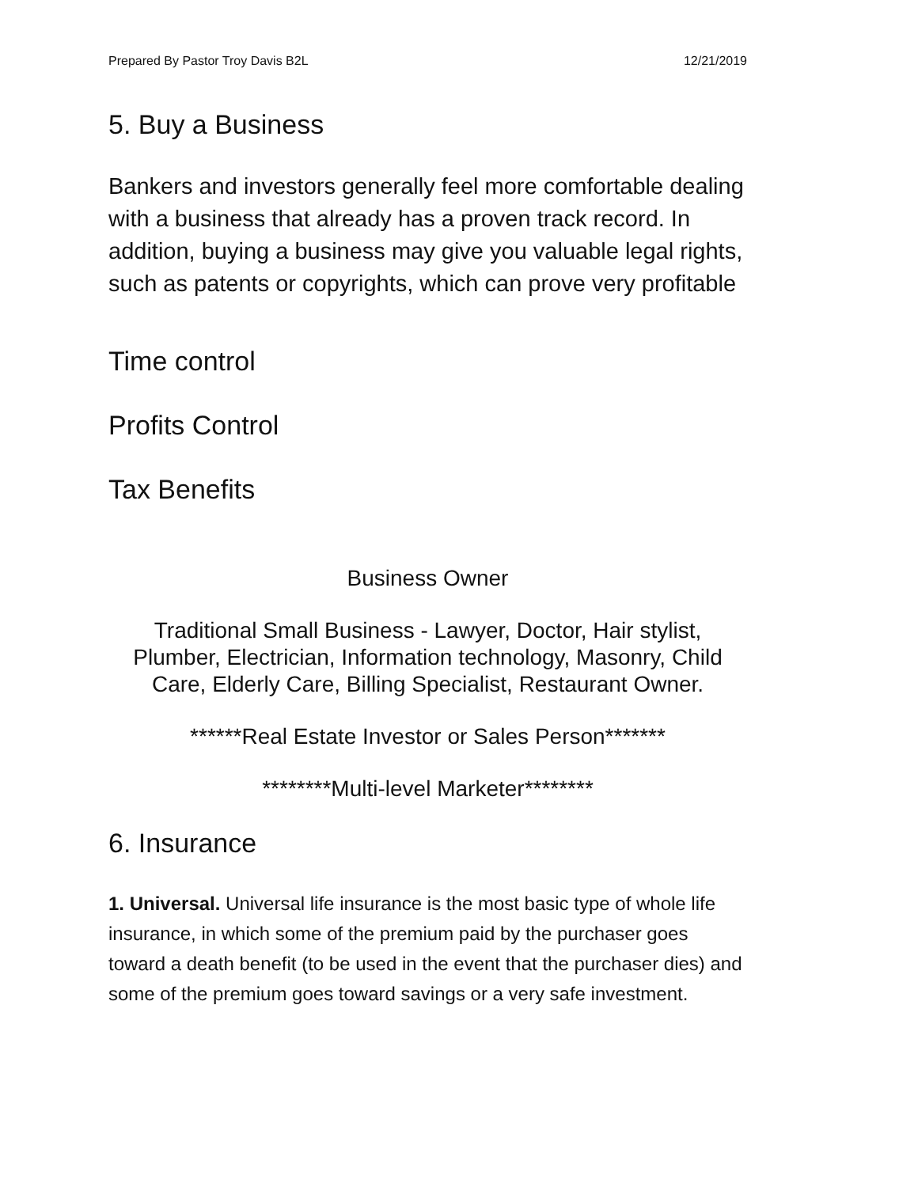Prepared By Pastor Troy Davis B2L 12/21/2019
5. Buy a Business
Bankers and investors generally feel more comfortable dealing with a business that already has a proven track record. In addition, buying a business may give you valuable legal rights, such as patents or copyrights, which can prove very profitable
Time control
Profits Control
Tax Benefits
Business Owner
Traditional Small Business - Lawyer, Doctor, Hair stylist, Plumber, Electrician, Information technology, Masonry, Child Care, Elderly Care, Billing Specialist, Restaurant Owner.
******Real Estate Investor or Sales Person*******
********Multi-level Marketer********
6. Insurance
1. Universal. Universal life insurance is the most basic type of whole life insurance, in which some of the premium paid by the purchaser goes toward a death benefit (to be used in the event that the purchaser dies) and some of the premium goes toward savings or a very safe investment.